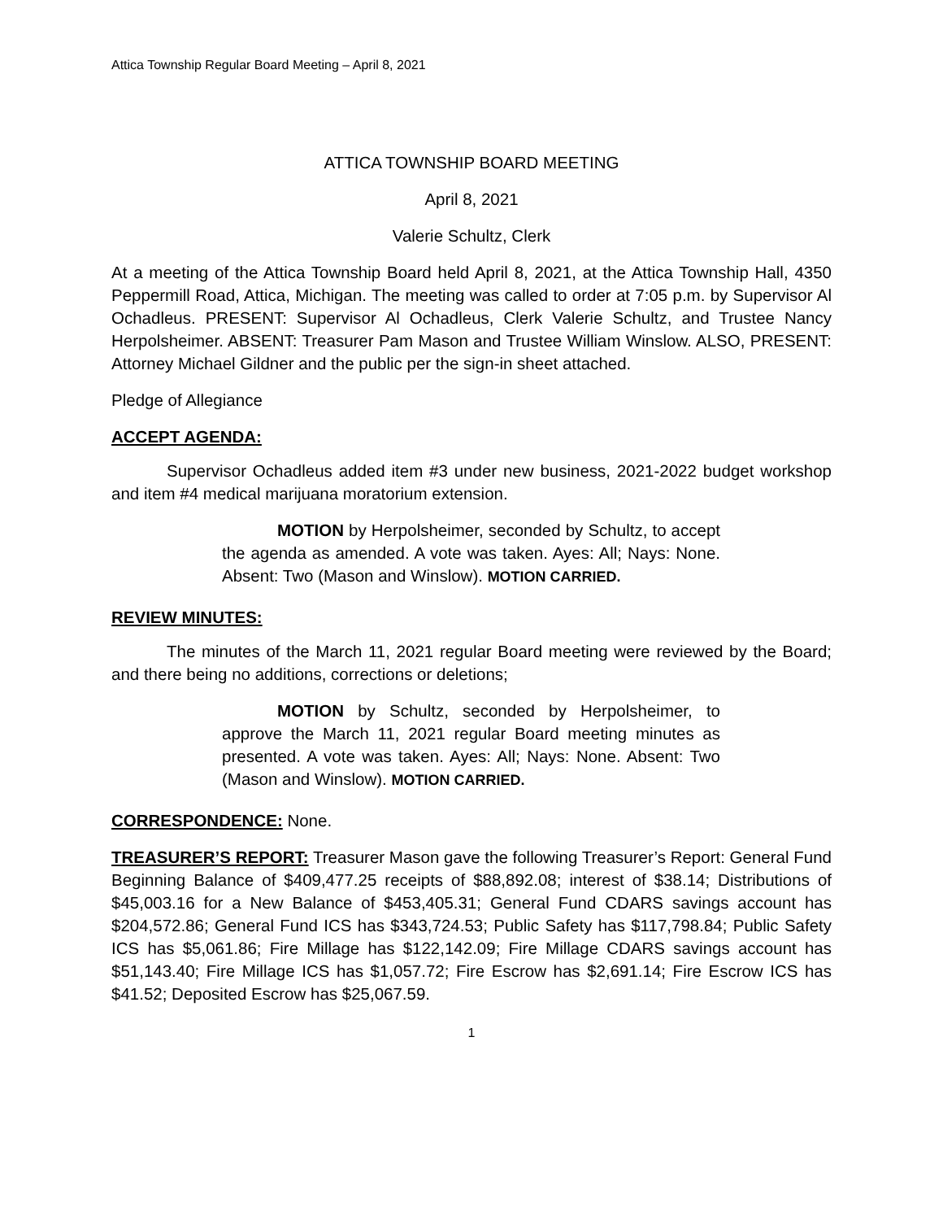Attica Township Regular Board Meeting – April 8, 2021
ATTICA TOWNSHIP BOARD MEETING
April 8, 2021
Valerie Schultz, Clerk
At a meeting of the Attica Township Board held April 8, 2021, at the Attica Township Hall, 4350 Peppermill Road, Attica, Michigan. The meeting was called to order at 7:05 p.m. by Supervisor Al Ochadleus. PRESENT: Supervisor Al Ochadleus, Clerk Valerie Schultz, and Trustee Nancy Herpolsheimer. ABSENT: Treasurer Pam Mason and Trustee William Winslow. ALSO, PRESENT: Attorney Michael Gildner and the public per the sign-in sheet attached.
Pledge of Allegiance
ACCEPT AGENDA:
Supervisor Ochadleus added item #3 under new business, 2021-2022 budget workshop and item #4 medical marijuana moratorium extension.
MOTION by Herpolsheimer, seconded by Schultz, to accept the agenda as amended. A vote was taken. Ayes: All; Nays: None. Absent: Two (Mason and Winslow). MOTION CARRIED.
REVIEW MINUTES:
The minutes of the March 11, 2021 regular Board meeting were reviewed by the Board; and there being no additions, corrections or deletions;
MOTION by Schultz, seconded by Herpolsheimer, to approve the March 11, 2021 regular Board meeting minutes as presented. A vote was taken. Ayes: All; Nays: None. Absent: Two (Mason and Winslow). MOTION CARRIED.
CORRESPONDENCE: None.
TREASURER’S REPORT: Treasurer Mason gave the following Treasurer’s Report: General Fund Beginning Balance of $409,477.25 receipts of $88,892.08; interest of $38.14; Distributions of $45,003.16 for a New Balance of $453,405.31; General Fund CDARS savings account has $204,572.86; General Fund ICS has $343,724.53; Public Safety has $117,798.84; Public Safety ICS has $5,061.86; Fire Millage has $122,142.09; Fire Millage CDARS savings account has $51,143.40; Fire Millage ICS has $1,057.72; Fire Escrow has $2,691.14; Fire Escrow ICS has $41.52; Deposited Escrow has $25,067.59.
1